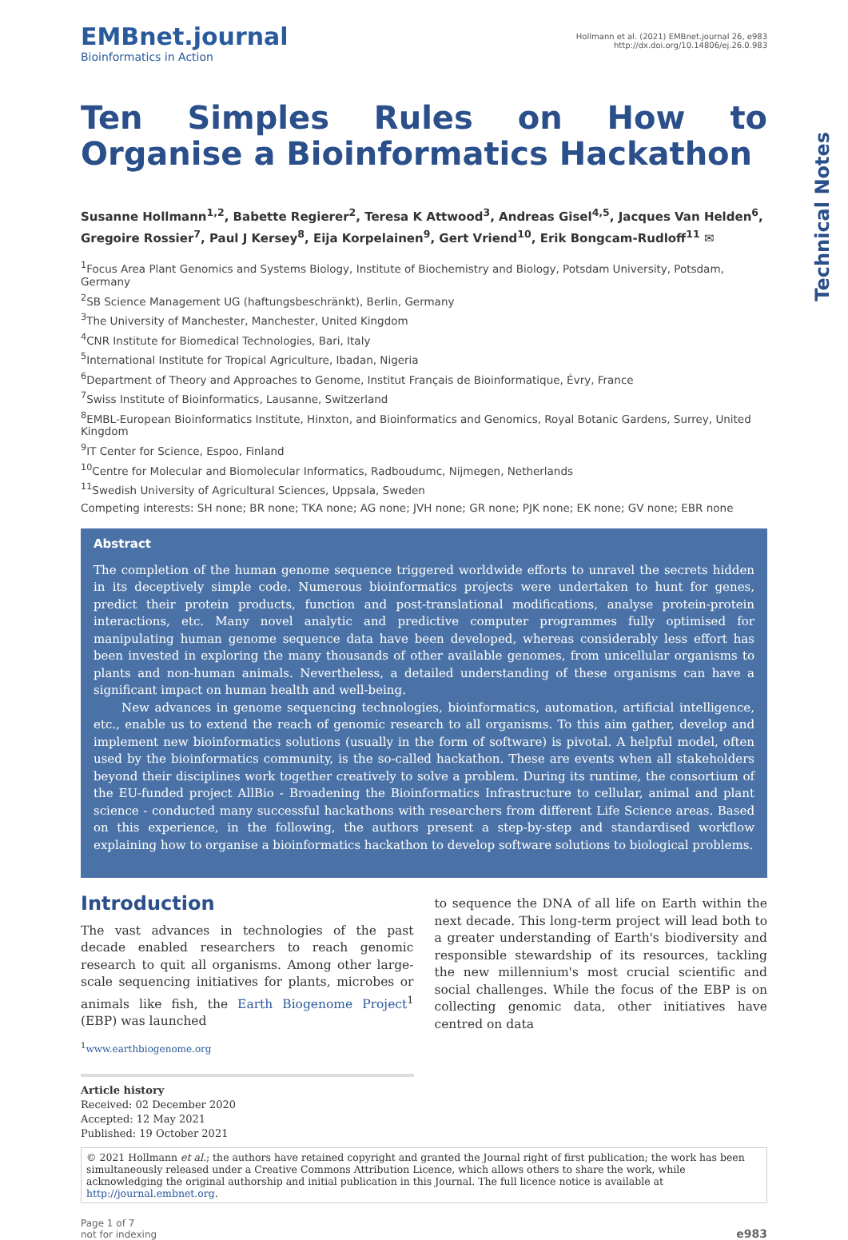Technical Notes
EMBnet.journal
Bioinformatics in Action
Hollmann et al. (2021) EMBnet.journal 26, e983
http://dx.doi.org/10.14806/ej.26.0.983
Ten Simples Rules on How to Organise a Bioinformatics Hackathon
Susanne Hollmann<sup>1,2</sup>, Babette Regierer<sup>2</sup>, Teresa K Attwood<sup>3</sup>, Andreas Gisel<sup>4,5</sup>, Jacques Van Helden<sup>6</sup>, Gregoire Rossier<sup>7</sup>, Paul J Kersey<sup>8</sup>, Eija Korpelainen<sup>9</sup>, Gert Vriend<sup>10</sup>, Erik Bongcam-Rudloff<sup>11</sup> ✉
<sup>1</sup> Focus Area Plant Genomics and Systems Biology, Institute of Biochemistry and Biology, Potsdam University, Potsdam, Germany
<sup>2</sup> SB Science Management UG (haftungsbeschränkt), Berlin, Germany
<sup>3</sup> The University of Manchester, Manchester, United Kingdom
<sup>4</sup> CNR Institute for Biomedical Technologies, Bari, Italy
<sup>5</sup> International Institute for Tropical Agriculture, Ibadan, Nigeria
<sup>6</sup> Department of Theory and Approaches to Genome, Institut Français de Bioinformatique, Évry, France
<sup>7</sup> Swiss Institute of Bioinformatics, Lausanne, Switzerland
<sup>8</sup> EMBL-European Bioinformatics Institute, Hinxton, and Bioinformatics and Genomics, Royal Botanic Gardens, Surrey, United Kingdom
<sup>9</sup> IT Center for Science, Espoo, Finland
<sup>10</sup> Centre for Molecular and Biomolecular Informatics, Radboudumc, Nijmegen, Netherlands
<sup>11</sup> Swedish University of Agricultural Sciences, Uppsala, Sweden
Competing interests: SH none; BR none; TKA none; AG none; JVH none; GR none; PJK none; EK none; GV none; EBR none
Abstract
The completion of the human genome sequence triggered worldwide efforts to unravel the secrets hidden in its deceptively simple code. Numerous bioinformatics projects were undertaken to hunt for genes, predict their protein products, function and post-translational modifications, analyse protein-protein interactions, etc. Many novel analytic and predictive computer programmes fully optimised for manipulating human genome sequence data have been developed, whereas considerably less effort has been invested in exploring the many thousands of other available genomes, from unicellular organisms to plants and non-human animals. Nevertheless, a detailed understanding of these organisms can have a significant impact on human health and well-being.
New advances in genome sequencing technologies, bioinformatics, automation, artificial intelligence, etc., enable us to extend the reach of genomic research to all organisms. To this aim gather, develop and implement new bioinformatics solutions (usually in the form of software) is pivotal. A helpful model, often used by the bioinformatics community, is the so-called hackathon. These are events when all stakeholders beyond their disciplines work together creatively to solve a problem. During its runtime, the consortium of the EU-funded project AllBio - Broadening the Bioinformatics Infrastructure to cellular, animal and plant science - conducted many successful hackathons with researchers from different Life Science areas. Based on this experience, in the following, the authors present a step-by-step and standardised workflow explaining how to organise a bioinformatics hackathon to develop software solutions to biological problems.
Introduction
The vast advances in technologies of the past decade enabled researchers to reach genomic research to quit all organisms. Among other large-scale sequencing initiatives for plants, microbes or animals like fish, the Earth Biogenome Project<sup>1</sup> (EBP) was launched
<sup>1</sup> www.earthbiogenome.org
Article history
Received: 02 December 2020
Accepted: 12 May 2021
Published: 19 October 2021
to sequence the DNA of all life on Earth within the next decade. This long-term project will lead both to a greater understanding of Earth's biodiversity and responsible stewardship of its resources, tackling the new millennium's most crucial scientific and social challenges. While the focus of the EBP is on collecting genomic data, other initiatives have centred on data
© 2021 Hollmann et al.; the authors have retained copyright and granted the Journal right of first publication; the work has been simultaneously released under a Creative Commons Attribution Licence, which allows others to share the work, while acknowledging the original authorship and initial publication in this Journal. The full licence notice is available at http://journal.embnet.org.
Page 1 of 7
not for indexing
e983